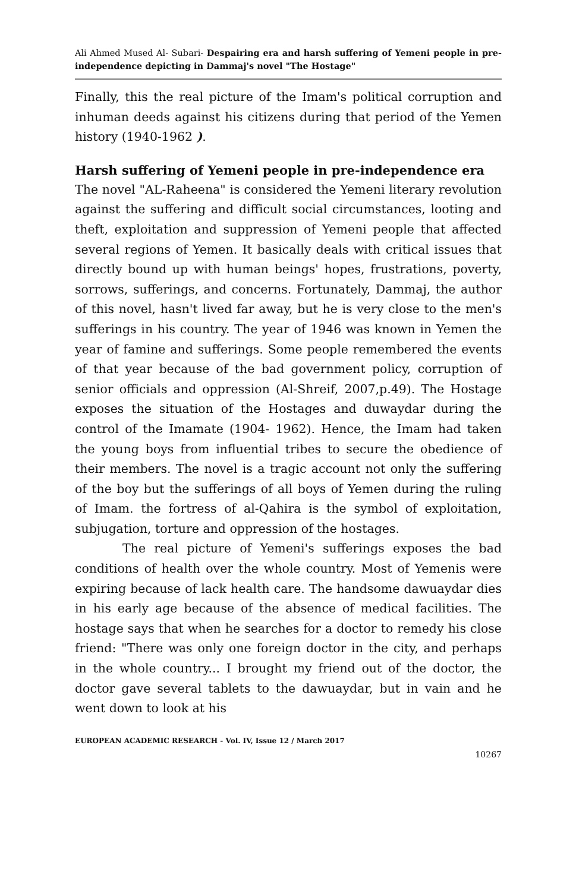Ali Ahmed Mused Al- Subari- Despairing era and harsh suffering of Yemeni people in pre-independence depicting in Dammaj's novel "The Hostage"
Finally, this the real picture of the Imam's political corruption and inhuman deeds against his citizens during that period of the Yemen history (1940-1962 ).
Harsh suffering of Yemeni people in pre-independence era
The novel "AL-Raheena" is considered the Yemeni literary revolution against the suffering and difficult social circumstances, looting and theft, exploitation and suppression of Yemeni people that affected several regions of Yemen. It basically deals with critical issues that directly bound up with human beings' hopes, frustrations, poverty, sorrows, sufferings, and concerns. Fortunately, Dammaj, the author of this novel, hasn't lived far away, but he is very close to the men's sufferings in his country. The year of 1946 was known in Yemen the year of famine and sufferings. Some people remembered the events of that year because of the bad government policy, corruption of senior officials and oppression (Al-Shreif, 2007,p.49). The Hostage exposes the situation of the Hostages and duwaydar during the control of the Imamate (1904- 1962). Hence, the Imam had taken the young boys from influential tribes to secure the obedience of their members. The novel is a tragic account not only the suffering of the boy but the sufferings of all boys of Yemen during the ruling of Imam. the fortress of al-Qahira is the symbol of exploitation, subjugation, torture and oppression of the hostages.
The real picture of Yemeni's sufferings exposes the bad conditions of health over the whole country. Most of Yemenis were expiring because of lack health care. The handsome dawuaydar dies in his early age because of the absence of medical facilities. The hostage says that when he searches for a doctor to remedy his close friend: "There was only one foreign doctor in the city, and perhaps in the whole country... I brought my friend out of the doctor, the doctor gave several tablets to the dawuaydar, but in vain and he went down to look at his
EUROPEAN ACADEMIC RESEARCH - Vol. IV, Issue 12 / March 2017
10267